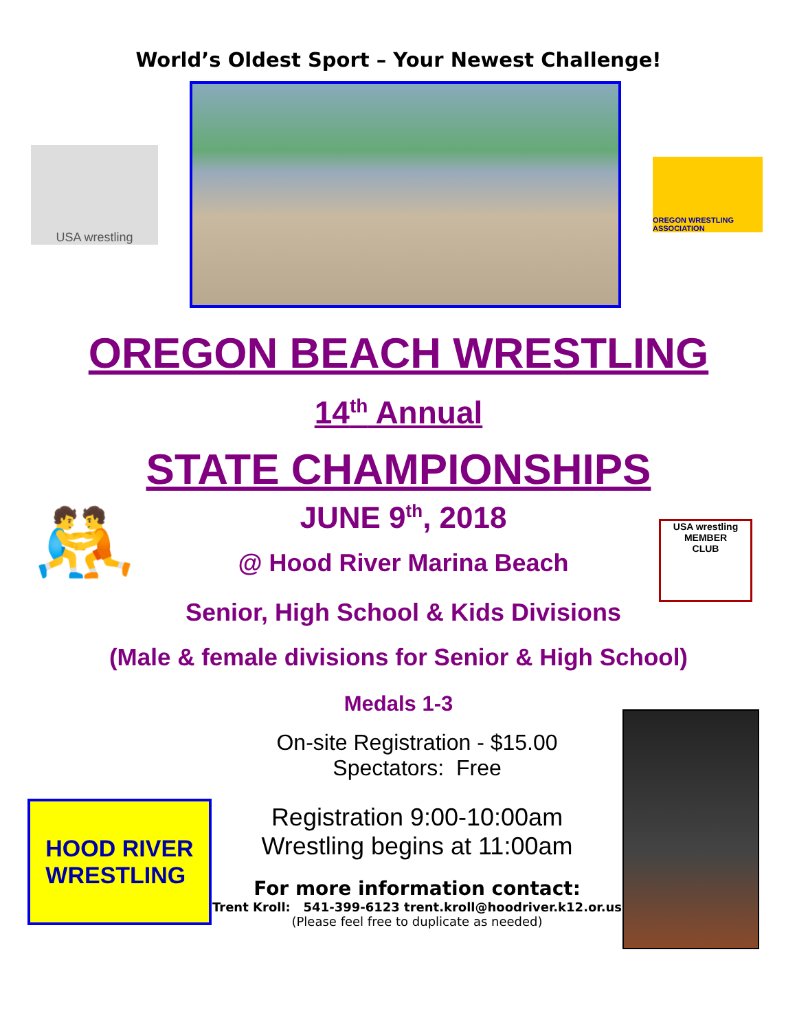World’s Oldest Sport – Your Newest Challenge!
USA wrestling
OREGON WRESTLING ASSOCIATION
OREGON BEACH WRESTLING
14<sup>th</sup> Annual
STATE CHAMPIONSHIPS
🤼
JUNE 9<sup>th</sup>, 2018
@ Hood River Marina Beach
Senior, High School & Kids Divisions
USA wrestling
MEMBER
CLUB
(Male & female divisions for Senior & High School)
Medals 1-3
HOOD RIVER
WRESTLING
On-site Registration - $15.00
Spectators: Free
Registration 9:00-10:00am
Wrestling begins at 11:00am
For more information contact:
Trent Kroll: 541-399-6123 trent.kroll@hoodriver.k12.or.us
(Please feel free to duplicate as needed)